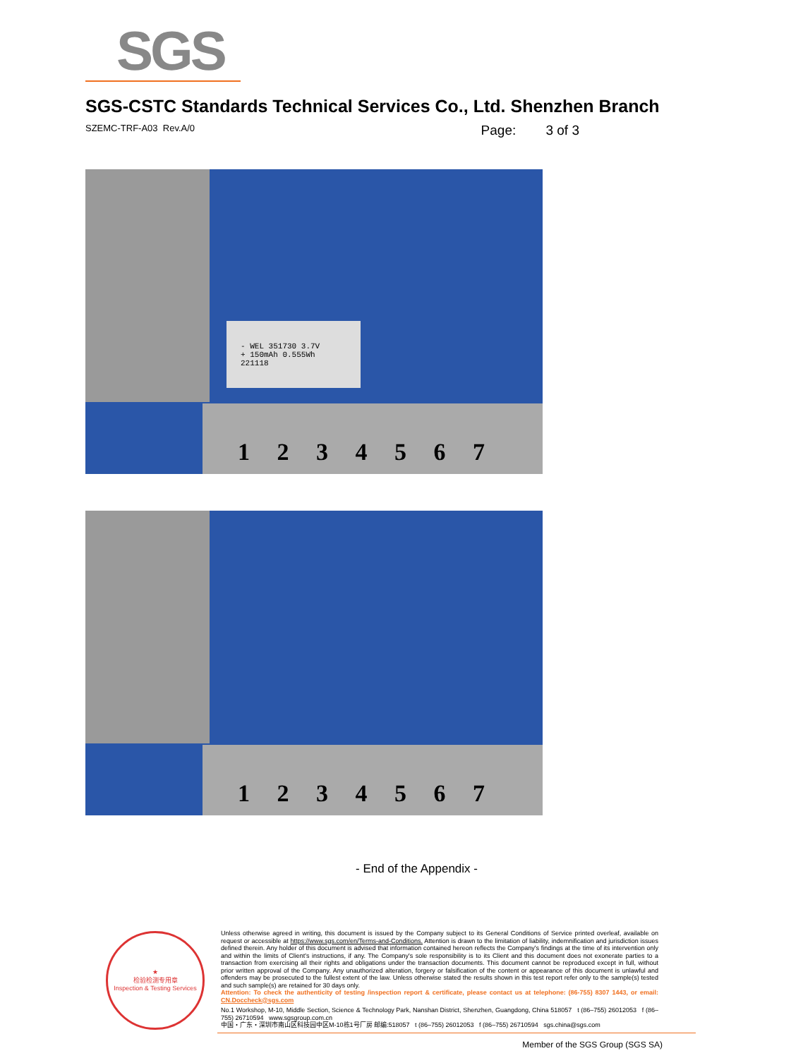SGS
SGS-CSTC Standards Technical Services Co., Ltd. Shenzhen Branch
SZEMC-TRF-A03 Rev.A/0 Page: 3 of 3
1 2 3 4 5 6 7
- WEL 351730 3.7V
+ 150mAh 0.555Wh
221118
1 2 3 4 5 6 7
- End of the Appendix -
★
检验检测专用章
Inspection & Testing Services
Unless otherwise agreed in writing, this document is issued by the Company subject to its General Conditions of Service printed overleaf, available on request or accessible at https://www.sgs.com/en/Terms-and-Conditions. Attention is drawn to the limitation of liability, indemnification and jurisdiction issues defined therein. Any holder of this document is advised that information contained hereon reflects the Company's findings at the time of its intervention only and within the limits of Client's instructions, if any. The Company's sole responsibility is to its Client and this document does not exonerate parties to a transaction from exercising all their rights and obligations under the transaction documents. This document cannot be reproduced except in full, without prior written approval of the Company. Any unauthorized alteration, forgery or falsification of the content or appearance of this document is unlawful and offenders may be prosecuted to the fullest extent of the law. Unless otherwise stated the results shown in this test report refer only to the sample(s) tested and such sample(s) are retained for 30 days only.
Attention: To check the authenticity of testing /inspection report & certificate, please contact us at telephone: (86-755) 8307 1443, or email: CN.Doccheck@sgs.com
No.1 Workshop, M-10, Middle Section, Science & Technology Park, Nanshan District, Shenzhen, Guangdong, China 518057 t (86–755) 26012053 f (86–755) 26710594 www.sgsgroup.com.cn
中国・广东・深圳市南山区科技园中区M-10栋1号厂房 邮编:518057 t (86–755) 26012053 f (86–755) 26710594 sgs.china@sgs.com
Member of the SGS Group (SGS SA)